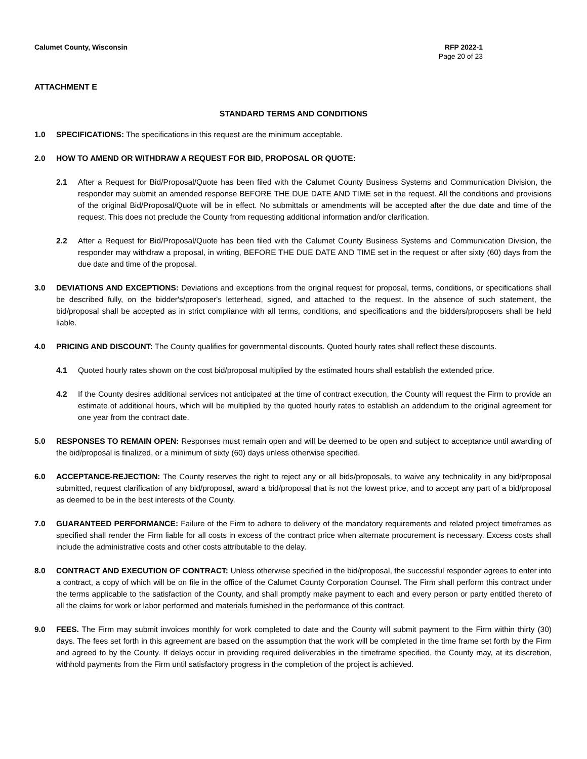Calumet County, Wisconsin RFP 2022-1
Page 20 of 23
ATTACHMENT E
STANDARD TERMS AND CONDITIONS
1.0 SPECIFICATIONS: The specifications in this request are the minimum acceptable.
2.0 HOW TO AMEND OR WITHDRAW A REQUEST FOR BID, PROPOSAL OR QUOTE:
2.1 After a Request for Bid/Proposal/Quote has been filed with the Calumet County Business Systems and Communication Division, the responder may submit an amended response BEFORE THE DUE DATE AND TIME set in the request. All the conditions and provisions of the original Bid/Proposal/Quote will be in effect. No submittals or amendments will be accepted after the due date and time of the request. This does not preclude the County from requesting additional information and/or clarification.
2.2 After a Request for Bid/Proposal/Quote has been filed with the Calumet County Business Systems and Communication Division, the responder may withdraw a proposal, in writing, BEFORE THE DUE DATE AND TIME set in the request or after sixty (60) days from the due date and time of the proposal.
3.0 DEVIATIONS AND EXCEPTIONS: Deviations and exceptions from the original request for proposal, terms, conditions, or specifications shall be described fully, on the bidder's/proposer's letterhead, signed, and attached to the request. In the absence of such statement, the bid/proposal shall be accepted as in strict compliance with all terms, conditions, and specifications and the bidders/proposers shall be held liable.
4.0 PRICING AND DISCOUNT: The County qualifies for governmental discounts. Quoted hourly rates shall reflect these discounts.
4.1 Quoted hourly rates shown on the cost bid/proposal multiplied by the estimated hours shall establish the extended price.
4.2 If the County desires additional services not anticipated at the time of contract execution, the County will request the Firm to provide an estimate of additional hours, which will be multiplied by the quoted hourly rates to establish an addendum to the original agreement for one year from the contract date.
5.0 RESPONSES TO REMAIN OPEN: Responses must remain open and will be deemed to be open and subject to acceptance until awarding of the bid/proposal is finalized, or a minimum of sixty (60) days unless otherwise specified.
6.0 ACCEPTANCE-REJECTION: The County reserves the right to reject any or all bids/proposals, to waive any technicality in any bid/proposal submitted, request clarification of any bid/proposal, award a bid/proposal that is not the lowest price, and to accept any part of a bid/proposal as deemed to be in the best interests of the County.
7.0 GUARANTEED PERFORMANCE: Failure of the Firm to adhere to delivery of the mandatory requirements and related project timeframes as specified shall render the Firm liable for all costs in excess of the contract price when alternate procurement is necessary. Excess costs shall include the administrative costs and other costs attributable to the delay.
8.0 CONTRACT AND EXECUTION OF CONTRACT: Unless otherwise specified in the bid/proposal, the successful responder agrees to enter into a contract, a copy of which will be on file in the office of the Calumet County Corporation Counsel. The Firm shall perform this contract under the terms applicable to the satisfaction of the County, and shall promptly make payment to each and every person or party entitled thereto of all the claims for work or labor performed and materials furnished in the performance of this contract.
9.0 FEES. The Firm may submit invoices monthly for work completed to date and the County will submit payment to the Firm within thirty (30) days. The fees set forth in this agreement are based on the assumption that the work will be completed in the time frame set forth by the Firm and agreed to by the County. If delays occur in providing required deliverables in the timeframe specified, the County may, at its discretion, withhold payments from the Firm until satisfactory progress in the completion of the project is achieved.